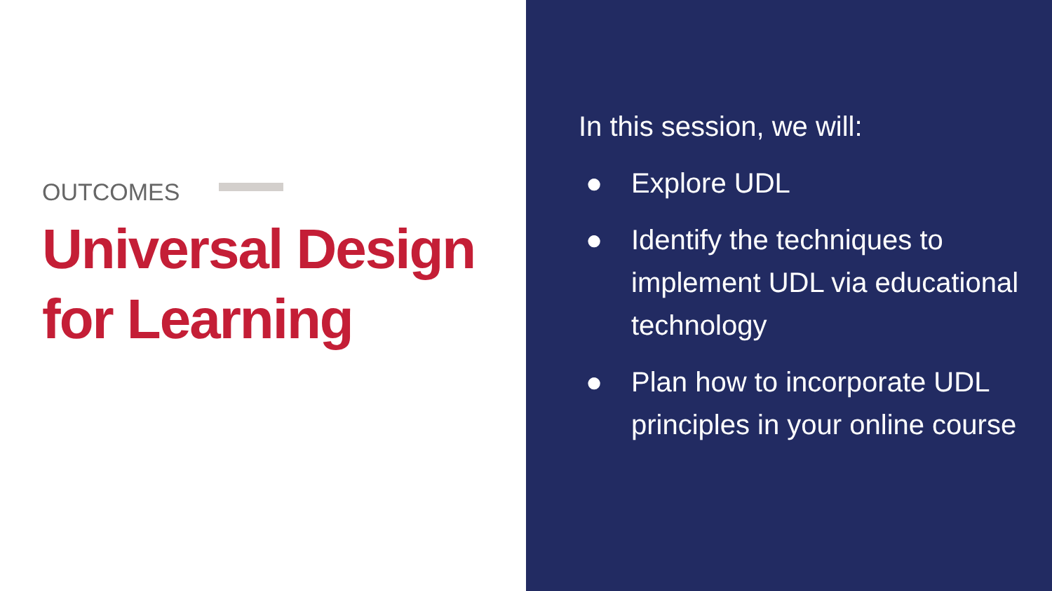OUTCOMES
Universal Design for Learning
In this session, we will:
● Explore UDL
● Identify the techniques to implement UDL via educational technology
● Plan how to incorporate UDL principles in your online course